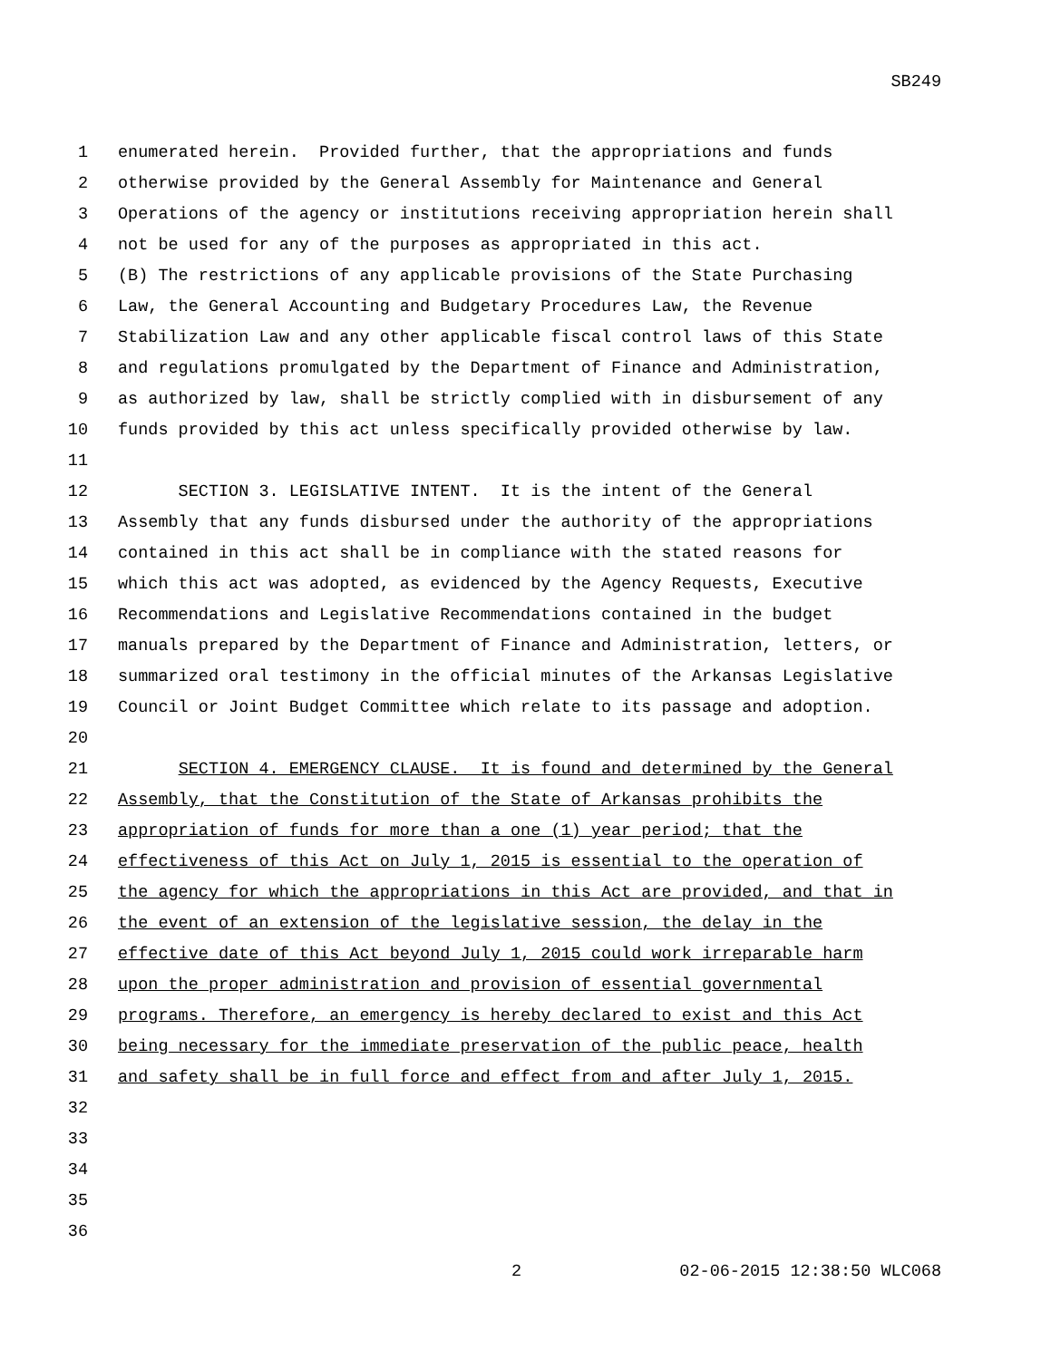SB249
1 enumerated herein. Provided further, that the appropriations and funds
2 otherwise provided by the General Assembly for Maintenance and General
3 Operations of the agency or institutions receiving appropriation herein shall
4 not be used for any of the purposes as appropriated in this act.
5 (B) The restrictions of any applicable provisions of the State Purchasing
6 Law, the General Accounting and Budgetary Procedures Law, the Revenue
7 Stabilization Law and any other applicable fiscal control laws of this State
8 and regulations promulgated by the Department of Finance and Administration,
9 as authorized by law, shall be strictly complied with in disbursement of any
10 funds provided by this act unless specifically provided otherwise by law.
11
12 SECTION 3. LEGISLATIVE INTENT. It is the intent of the General
13 Assembly that any funds disbursed under the authority of the appropriations
14 contained in this act shall be in compliance with the stated reasons for
15 which this act was adopted, as evidenced by the Agency Requests, Executive
16 Recommendations and Legislative Recommendations contained in the budget
17 manuals prepared by the Department of Finance and Administration, letters, or
18 summarized oral testimony in the official minutes of the Arkansas Legislative
19 Council or Joint Budget Committee which relate to its passage and adoption.
20
21 SECTION 4. EMERGENCY CLAUSE. It is found and determined by the General
22 Assembly, that the Constitution of the State of Arkansas prohibits the
23 appropriation of funds for more than a one (1) year period; that the
24 effectiveness of this Act on July 1, 2015 is essential to the operation of
25 the agency for which the appropriations in this Act are provided, and that in
26 the event of an extension of the legislative session, the delay in the
27 effective date of this Act beyond July 1, 2015 could work irreparable harm
28 upon the proper administration and provision of essential governmental
29 programs. Therefore, an emergency is hereby declared to exist and this Act
30 being necessary for the immediate preservation of the public peace, health
31 and safety shall be in full force and effect from and after July 1, 2015.
32
33
34
35
36
2 02-06-2015 12:38:50 WLC068